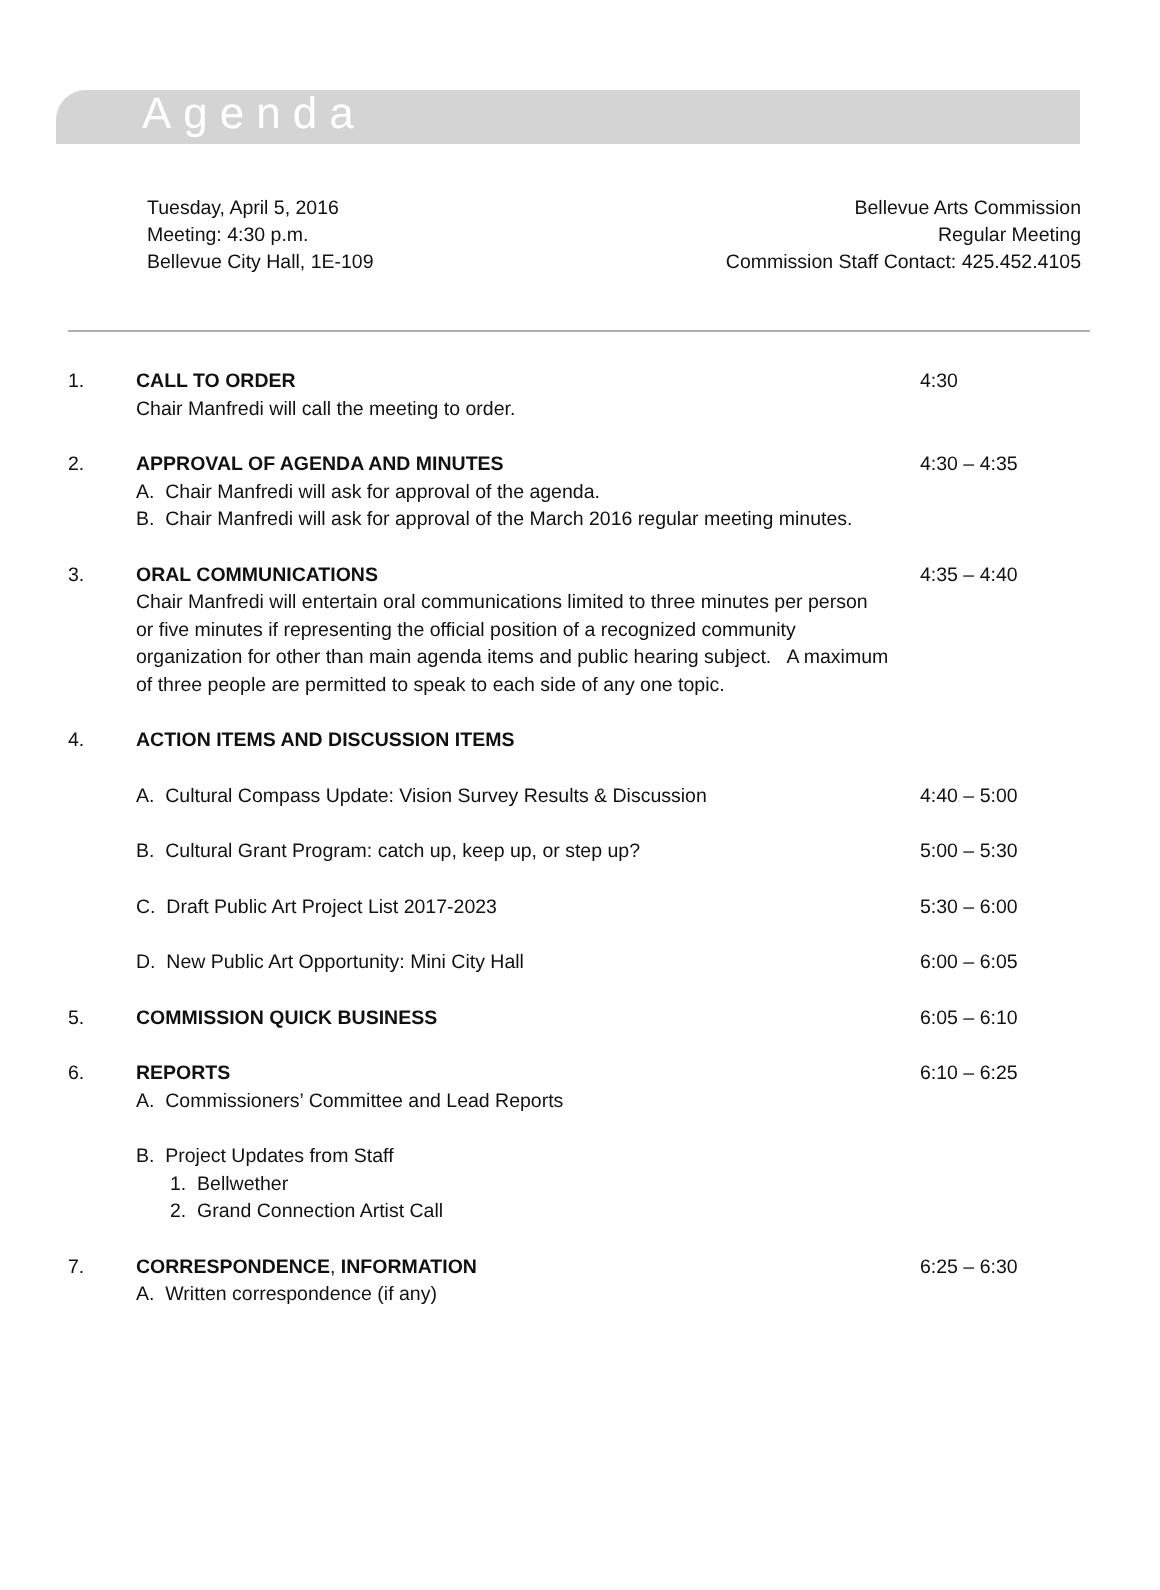Agenda
Tuesday, April 5, 2016
Meeting: 4:30 p.m.
Bellevue City Hall, 1E-109
Bellevue Arts Commission
Regular Meeting
Commission Staff Contact: 425.452.4105
1. CALL TO ORDER
Chair Manfredi will call the meeting to order.
4:30
2. APPROVAL OF AGENDA AND MINUTES
A. Chair Manfredi will ask for approval of the agenda.
B. Chair Manfredi will ask for approval of the March 2016 regular meeting minutes.
4:30 – 4:35
3. ORAL COMMUNICATIONS
Chair Manfredi will entertain oral communications limited to three minutes per person or five minutes if representing the official position of a recognized community organization for other than main agenda items and public hearing subject. A maximum of three people are permitted to speak to each side of any one topic.
4:35 – 4:40
4. ACTION ITEMS AND DISCUSSION ITEMS
A. Cultural Compass Update: Vision Survey Results & Discussion
4:40 – 5:00
B. Cultural Grant Program: catch up, keep up, or step up?
5:00 – 5:30
C. Draft Public Art Project List 2017-2023
5:30 – 6:00
D. New Public Art Opportunity: Mini City Hall
6:00 – 6:05
5. COMMISSION QUICK BUSINESS 6:05 – 6:10
6. REPORTS
A. Commissioners’ Committee and Lead Reports
B. Project Updates from Staff
1. Bellwether
2. Grand Connection Artist Call
6:10 – 6:25
7. CORRESPONDENCE, INFORMATION
A. Written correspondence (if any)
6:25 – 6:30